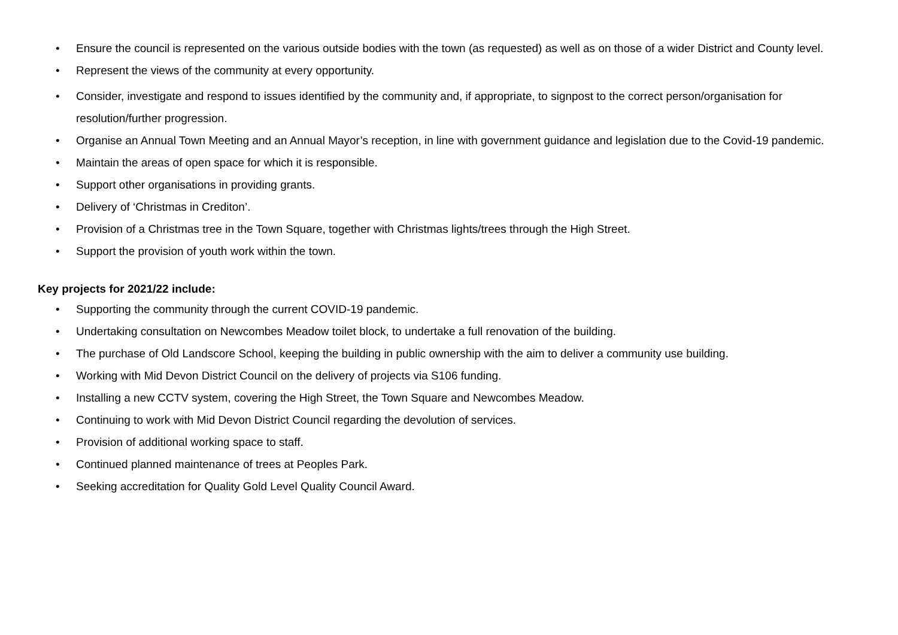• Ensure the council is represented on the various outside bodies with the town (as requested) as well as on those of a wider District and County level.
• Represent the views of the community at every opportunity.
• Consider, investigate and respond to issues identified by the community and, if appropriate, to signpost to the correct person/organisation for resolution/further progression.
• Organise an Annual Town Meeting and an Annual Mayor’s reception, in line with government guidance and legislation due to the Covid-19 pandemic.
• Maintain the areas of open space for which it is responsible.
• Support other organisations in providing grants.
• Delivery of ‘Christmas in Crediton’.
• Provision of a Christmas tree in the Town Square, together with Christmas lights/trees through the High Street.
• Support the provision of youth work within the town.
Key projects for 2021/22 include:
• Supporting the community through the current COVID-19 pandemic.
• Undertaking consultation on Newcombes Meadow toilet block, to undertake a full renovation of the building.
• The purchase of Old Landscore School, keeping the building in public ownership with the aim to deliver a community use building.
• Working with Mid Devon District Council on the delivery of projects via S106 funding.
• Installing a new CCTV system, covering the High Street, the Town Square and Newcombes Meadow.
• Continuing to work with Mid Devon District Council regarding the devolution of services.
• Provision of additional working space to staff.
• Continued planned maintenance of trees at Peoples Park.
• Seeking accreditation for Quality Gold Level Quality Council Award.